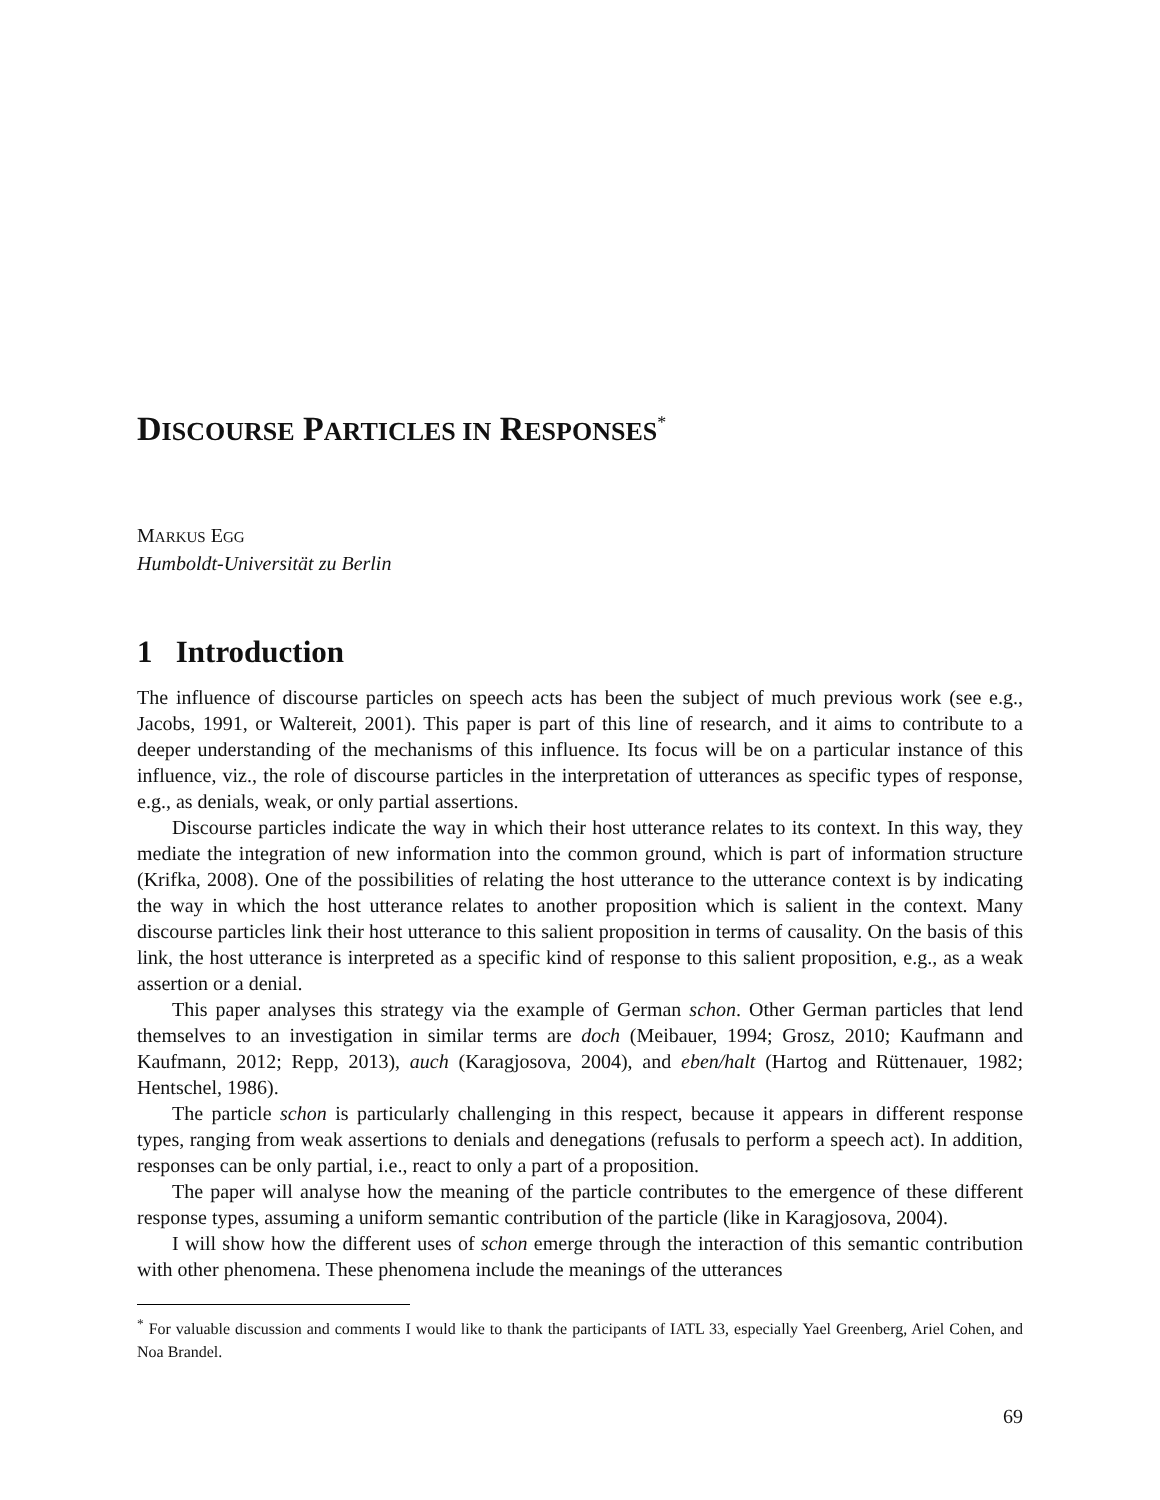DISCOURSE PARTICLES IN RESPONSES<sup>*</sup>
MARKUS EGG
Humboldt-Universität zu Berlin
1 Introduction
The influence of discourse particles on speech acts has been the subject of much previous work (see e.g., Jacobs, 1991, or Waltereit, 2001). This paper is part of this line of research, and it aims to contribute to a deeper understanding of the mechanisms of this influence. Its focus will be on a particular instance of this influence, viz., the role of discourse particles in the interpretation of utterances as specific types of response, e.g., as denials, weak, or only partial assertions.
Discourse particles indicate the way in which their host utterance relates to its context. In this way, they mediate the integration of new information into the common ground, which is part of information structure (Krifka, 2008). One of the possibilities of relating the host utterance to the utterance context is by indicating the way in which the host utterance relates to another proposition which is salient in the context. Many discourse particles link their host utterance to this salient proposition in terms of causality. On the basis of this link, the host utterance is interpreted as a specific kind of response to this salient proposition, e.g., as a weak assertion or a denial.
This paper analyses this strategy via the example of German schon. Other German particles that lend themselves to an investigation in similar terms are doch (Meibauer, 1994; Grosz, 2010; Kaufmann and Kaufmann, 2012; Repp, 2013), auch (Karagjosova, 2004), and eben/halt (Hartog and Rüttenauer, 1982; Hentschel, 1986).
The particle schon is particularly challenging in this respect, because it appears in different response types, ranging from weak assertions to denials and denegations (refusals to perform a speech act). In addition, responses can be only partial, i.e., react to only a part of a proposition.
The paper will analyse how the meaning of the particle contributes to the emergence of these different response types, assuming a uniform semantic contribution of the particle (like in Karagjosova, 2004).
I will show how the different uses of schon emerge through the interaction of this semantic contribution with other phenomena. These phenomena include the meanings of the utterances
<sup>*</sup> For valuable discussion and comments I would like to thank the participants of IATL 33, especially Yael Greenberg, Ariel Cohen, and Noa Brandel.
69